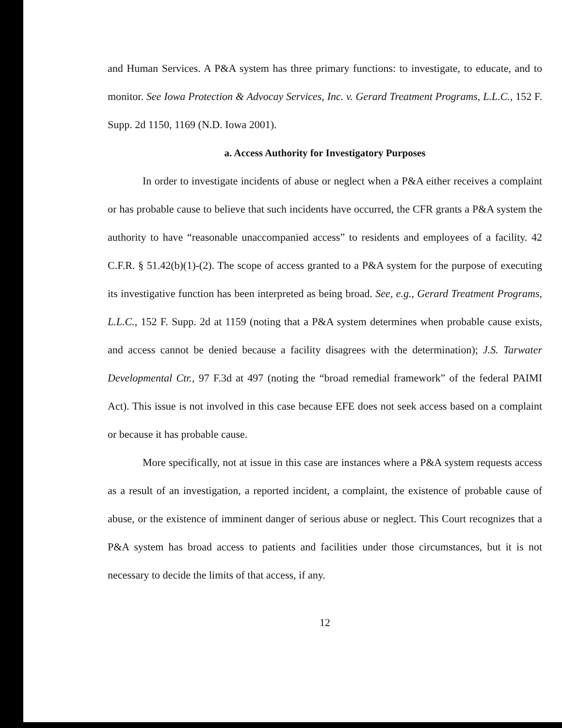and Human Services. A P&A system has three primary functions: to investigate, to educate, and to monitor. See Iowa Protection & Advocay Services, Inc. v. Gerard Treatment Programs, L.L.C., 152 F. Supp. 2d 1150, 1169 (N.D. Iowa 2001).
a. Access Authority for Investigatory Purposes
In order to investigate incidents of abuse or neglect when a P&A either receives a complaint or has probable cause to believe that such incidents have occurred, the CFR grants a P&A system the authority to have “reasonable unaccompanied access” to residents and employees of a facility. 42 C.F.R. § 51.42(b)(1)-(2). The scope of access granted to a P&A system for the purpose of executing its investigative function has been interpreted as being broad. See, e.g., Gerard Treatment Programs, L.L.C., 152 F. Supp. 2d at 1159 (noting that a P&A system determines when probable cause exists, and access cannot be denied because a facility disagrees with the determination); J.S. Tarwater Developmental Ctr., 97 F.3d at 497 (noting the “broad remedial framework” of the federal PAIMI Act). This issue is not involved in this case because EFE does not seek access based on a complaint or because it has probable cause.
More specifically, not at issue in this case are instances where a P&A system requests access as a result of an investigation, a reported incident, a complaint, the existence of probable cause of abuse, or the existence of imminent danger of serious abuse or neglect. This Court recognizes that a P&A system has broad access to patients and facilities under those circumstances, but it is not necessary to decide the limits of that access, if any.
12